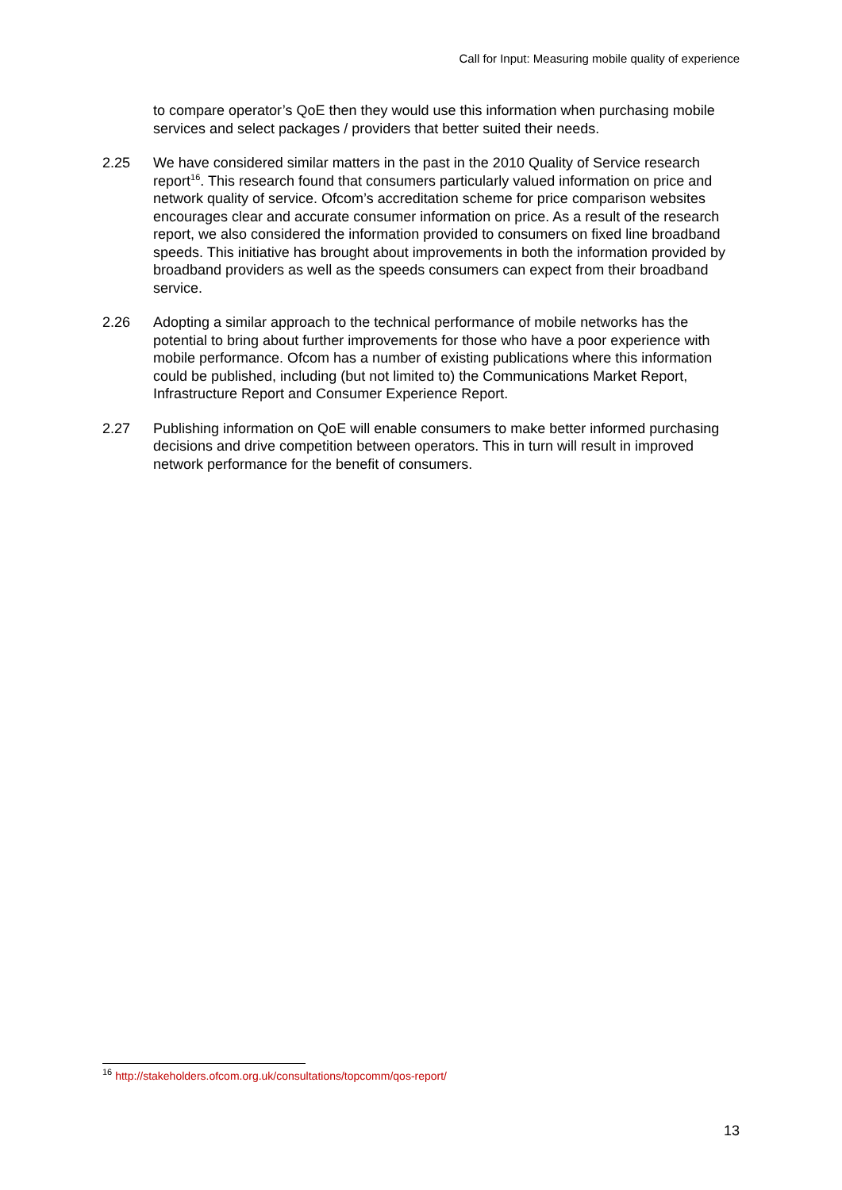Call for Input: Measuring mobile quality of experience
to compare operator’s QoE then they would use this information when purchasing mobile services and select packages / providers that better suited their needs.
2.25 We have considered similar matters in the past in the 2010 Quality of Service research report<sup>16</sup>. This research found that consumers particularly valued information on price and network quality of service. Ofcom’s accreditation scheme for price comparison websites encourages clear and accurate consumer information on price. As a result of the research report, we also considered the information provided to consumers on fixed line broadband speeds. This initiative has brought about improvements in both the information provided by broadband providers as well as the speeds consumers can expect from their broadband service.
2.26 Adopting a similar approach to the technical performance of mobile networks has the potential to bring about further improvements for those who have a poor experience with mobile performance. Ofcom has a number of existing publications where this information could be published, including (but not limited to) the Communications Market Report, Infrastructure Report and Consumer Experience Report.
2.27 Publishing information on QoE will enable consumers to make better informed purchasing decisions and drive competition between operators. This in turn will result in improved network performance for the benefit of consumers.
<sup>16</sup> http://stakeholders.ofcom.org.uk/consultations/topcomm/qos-report/
13